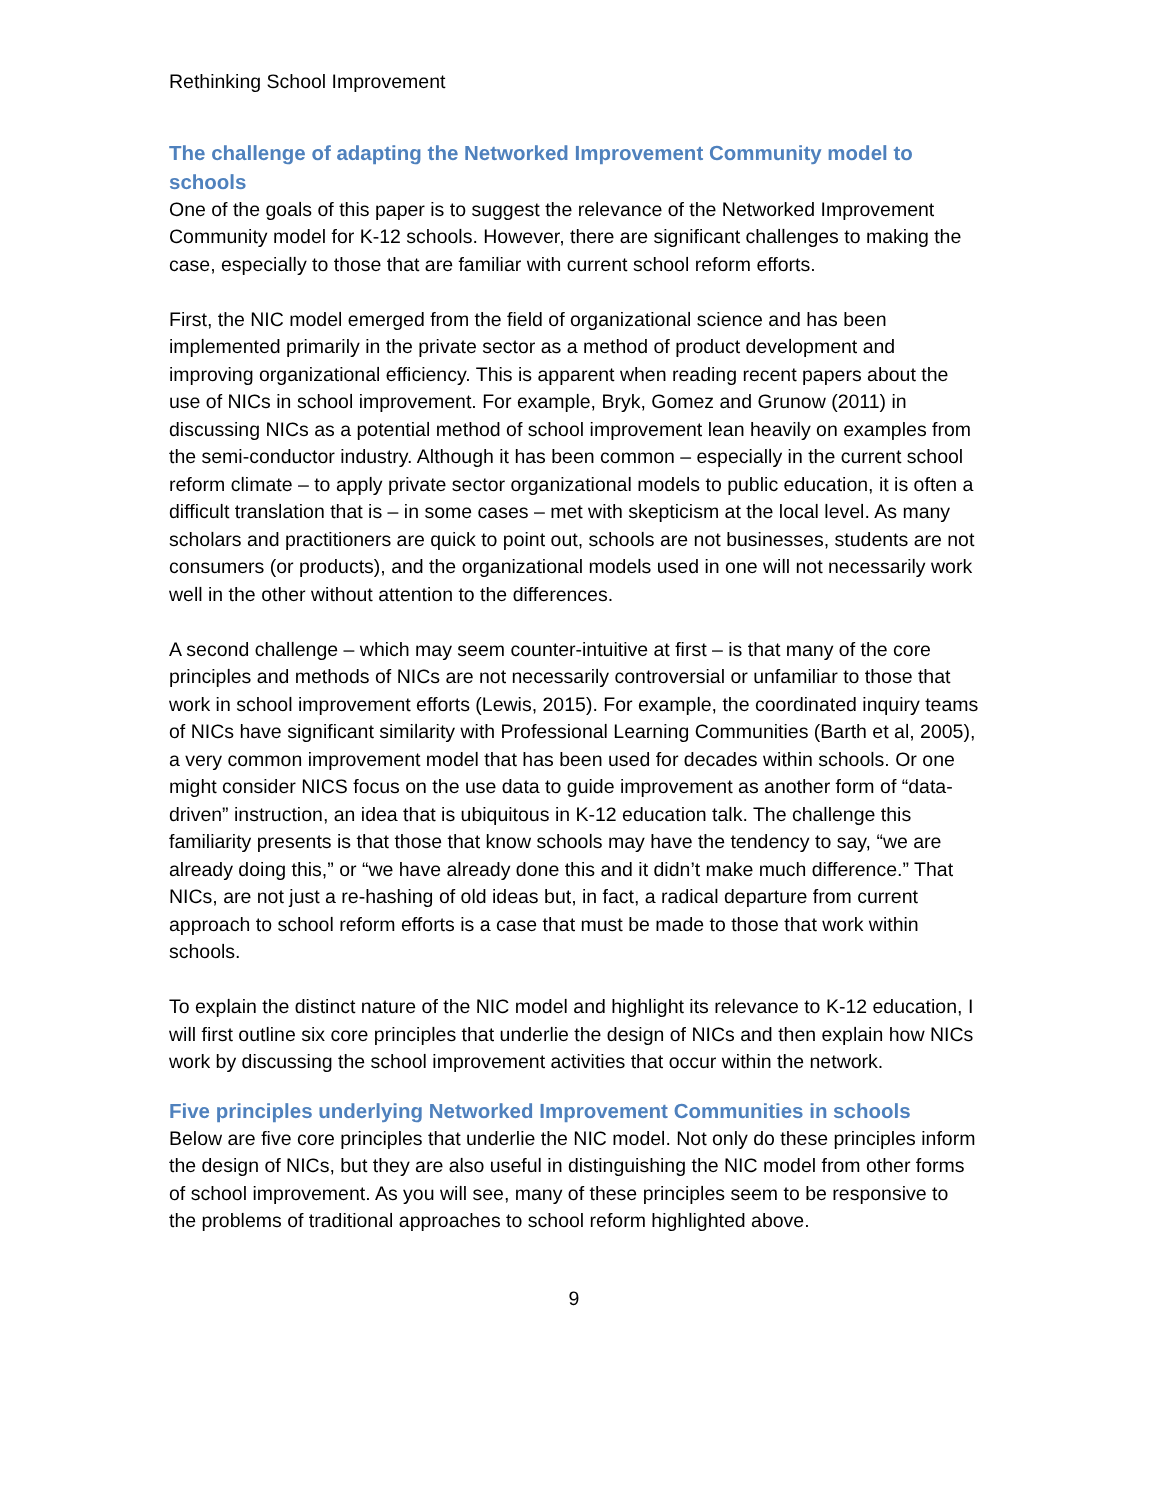Rethinking School Improvement
The challenge of adapting the Networked Improvement Community model to schools
One of the goals of this paper is to suggest the relevance of the Networked Improvement Community model for K-12 schools. However, there are significant challenges to making the case, especially to those that are familiar with current school reform efforts.
First, the NIC model emerged from the field of organizational science and has been implemented primarily in the private sector as a method of product development and improving organizational efficiency. This is apparent when reading recent papers about the use of NICs in school improvement. For example, Bryk, Gomez and Grunow (2011) in discussing NICs as a potential method of school improvement lean heavily on examples from the semi-conductor industry. Although it has been common – especially in the current school reform climate – to apply private sector organizational models to public education, it is often a difficult translation that is – in some cases – met with skepticism at the local level. As many scholars and practitioners are quick to point out, schools are not businesses, students are not consumers (or products), and the organizational models used in one will not necessarily work well in the other without attention to the differences.
A second challenge – which may seem counter-intuitive at first – is that many of the core principles and methods of NICs are not necessarily controversial or unfamiliar to those that work in school improvement efforts (Lewis, 2015). For example, the coordinated inquiry teams of NICs have significant similarity with Professional Learning Communities (Barth et al, 2005), a very common improvement model that has been used for decades within schools. Or one might consider NICS focus on the use data to guide improvement as another form of “data-driven” instruction, an idea that is ubiquitous in K-12 education talk. The challenge this familiarity presents is that those that know schools may have the tendency to say, “we are already doing this,” or “we have already done this and it didn’t make much difference.” That NICs, are not just a re-hashing of old ideas but, in fact, a radical departure from current approach to school reform efforts is a case that must be made to those that work within schools.
To explain the distinct nature of the NIC model and highlight its relevance to K-12 education, I will first outline six core principles that underlie the design of NICs and then explain how NICs work by discussing the school improvement activities that occur within the network.
Five principles underlying Networked Improvement Communities in schools
Below are five core principles that underlie the NIC model. Not only do these principles inform the design of NICs, but they are also useful in distinguishing the NIC model from other forms of school improvement. As you will see, many of these principles seem to be responsive to the problems of traditional approaches to school reform highlighted above.
9